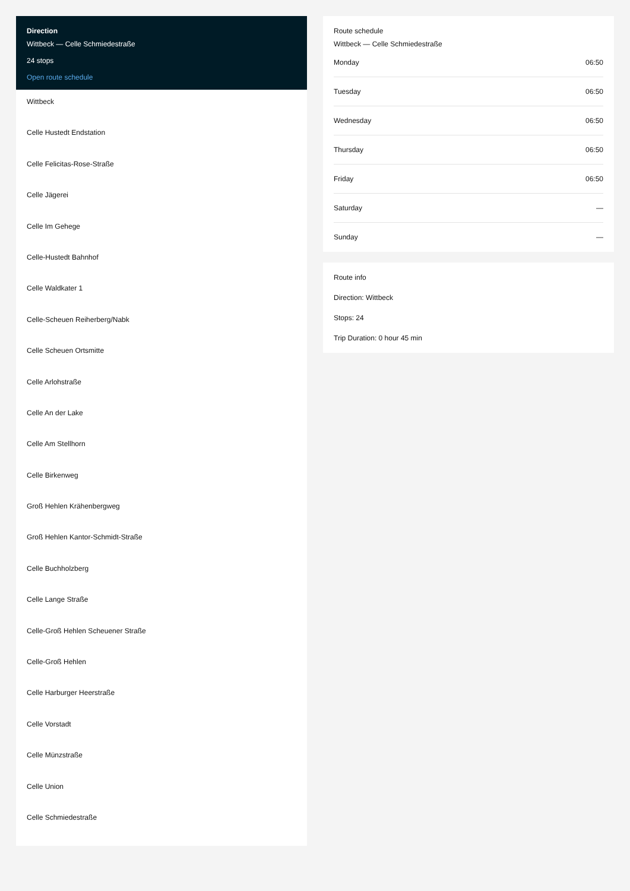Direction
Wittbeck — Celle Schmiedestraße
24 stops
Open route schedule
Wittbeck
Celle Hustedt Endstation
Celle Felicitas-Rose-Straße
Celle Jägerei
Celle Im Gehege
Celle-Hustedt Bahnhof
Celle Waldkater 1
Celle-Scheuen Reiherberg/Nabk
Celle Scheuen Ortsmitte
Celle Arlohstraße
Celle An der Lake
Celle Am Stellhorn
Celle Birkenweg
Groß Hehlen Krähenbergweg
Groß Hehlen Kantor-Schmidt-Straße
Celle Buchholzberg
Celle Lange Straße
Celle-Groß Hehlen Scheuener Straße
Celle-Groß Hehlen
Celle Harburger Heerstraße
Celle Vorstadt
Celle Münzstraße
Celle Union
Celle Schmiedestraße
Route schedule
Wittbeck — Celle Schmiedestraße
| Monday | 06:50 |
| Tuesday | 06:50 |
| Wednesday | 06:50 |
| Thursday | 06:50 |
| Friday | 06:50 |
| Saturday | — |
| Sunday | — |
Route info
Direction: Wittbeck
Stops: 24
Trip Duration: 0 hour 45 min